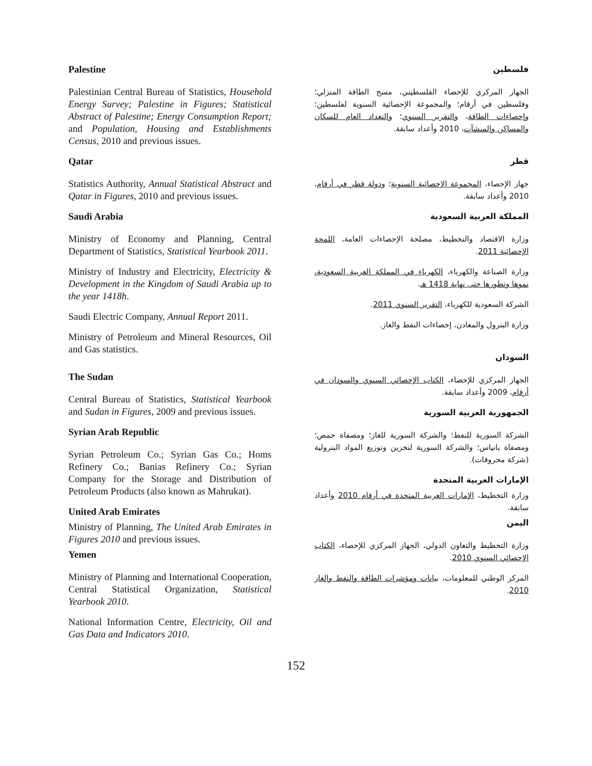Palestine
Palestinian Central Bureau of Statistics, Household Energy Survey; Palestine in Figures; Statistical Abstract of Palestine; Energy Consumption Report; and Population, Housing and Establishments Census, 2010 and previous issues.
Qatar
Statistics Authority, Annual Statistical Abstract and Qatar in Figures, 2010 and previous issues.
Saudi Arabia
Ministry of Economy and Planning, Central Department of Statistics, Statistical Yearbook 2011.
Ministry of Industry and Electricity, Electricity & Development in the Kingdom of Saudi Arabia up to the year 1418h.
Saudi Electric Company, Annual Report 2011.
Ministry of Petroleum and Mineral Resources, Oil and Gas statistics.
The Sudan
Central Bureau of Statistics, Statistical Yearbook and Sudan in Figures, 2009 and previous issues.
Syrian Arab Republic
Syrian Petroleum Co.; Syrian Gas Co.; Homs Refinery Co.; Banias Refinery Co.; Syrian Company for the Storage and Distribution of Petroleum Products (also known as Mahrukat).
United Arab Emirates
Ministry of Planning, The United Arab Emirates in Figures 2010 and previous issues.
Yemen
Ministry of Planning and International Cooperation, Central Statistical Organization, Statistical Yearbook 2010.
National Information Centre, Electricity, Oil and Gas Data and Indicators 2010.
فلسطين
الجهاز المركزي للإحصاء الفلسطيني، مسح الطاقة المنزلي؛ وفلسطين في أرقام؛ والمجموعة الإحصائية السنوية لفلسطين؛ وإحصاءات الطاقة، والتقرير السنوي؛ والتعداد العام للسكان والمساكن والمنشآت، 2010 وأعداد سابقة.
قطر
جهاز الإحصاء، المجموعة الإحصائية السنوية؛ ودولة قطر في أرقام، 2010 وأعداد سابقة.
المملكة العربية السعودية
وزارة الاقتصاد والتخطيط، مصلحة الإحصاءات العامة، اللمحة الإحصائية 2011.
وزارة الصناعة والكهرباء، الكهرباء في المملكة العربية السعودية، نموها وتطورها حتى نهاية 1418 هـ.
الشركة السعودية للكهرباء، التقرير السنوي 2011.
وزارة البترول والمعادن، إحصاءات النفط والغاز.
السودان
الجهاز المركزي للإحصاء، الكتاب الإحصائي السنوي والسودان في أرقام، 2009 وأعداد سابقة.
الجمهورية العربية السورية
الشركة السورية للنفط؛ والشركة السورية للغاز؛ ومصفاة حمص؛ ومصفاة بانياس؛ والشركة السورية لتخزين وتوزيع المواد البترولية (شركة محروقات).
الإمارات العربية المتحدة
وزارة التخطيط، الإمارات العربية المتحدة في أرقام 2010 وأعداد سابقة.
اليمن
وزارة التخطيط والتعاون الدولي، الجهاز المركزي للإحصاء، الكتاب الإحصائي السنوي 2010.
المركز الوطني للمعلومات، بيانات ومؤشرات الطاقة والنفط والغاز 2010.
152